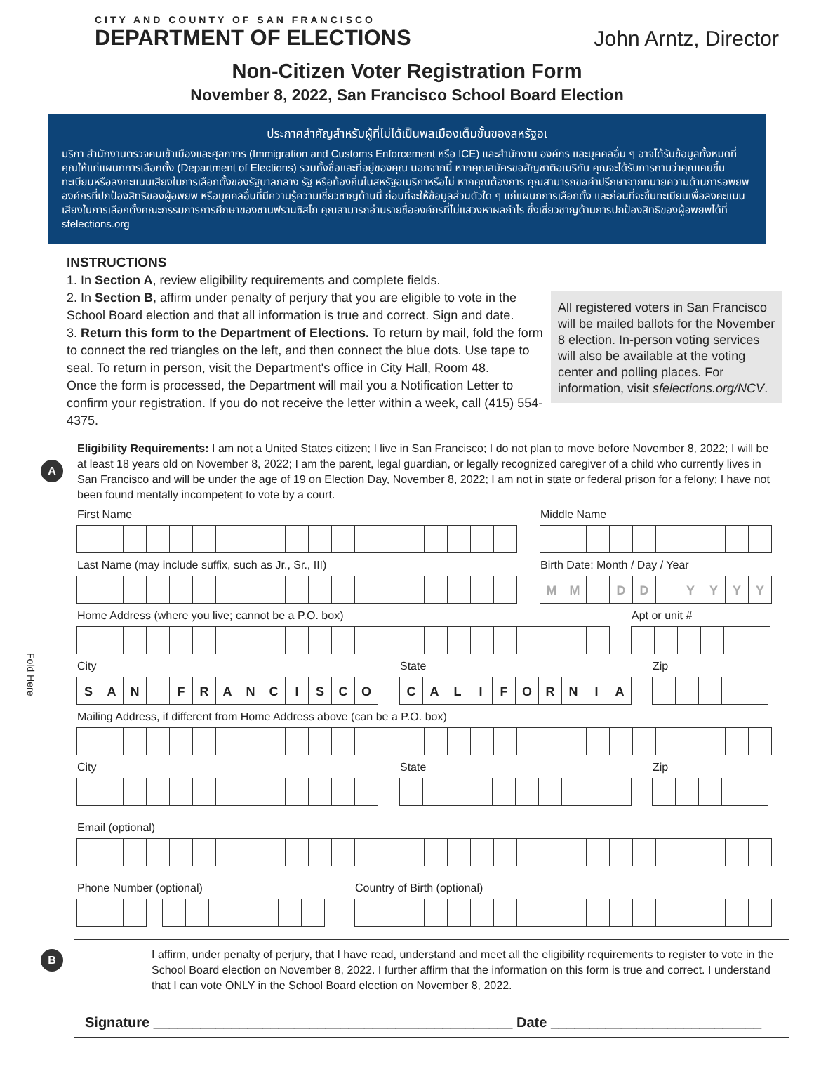CITY AND COUNTY OF SAN FRANCISCO
DEPARTMENT OF ELECTIONS
John Arntz, Director
Non-Citizen Voter Registration Form
November 8, 2022, San Francisco School Board Election
ประกาศสำคัญสำหรับผู้ที่ไม่ได้เป็นพลเมืองเต็มขั้นของสหรัฐอเ
มริกา สำนักงานตรวจคนเข้าเมืองและศุลกากร (Immigration and Customs Enforcement หรือ ICE) และสำนักงาน องค์กร และบุคคลอื่น ๆ อาจได้รับข้อมูลทั้งหมดที่คุณให้แก่แผนกการเลือกตั้ง (Department of Elections) รวมทั้งชื่อและที่อยู่ของคุณ นอกจากนี้ หากคุณสมัครขอสัญชาติอเมริกัน คุณจะได้รับการถามว่าคุณเคยขึ้นทะเบียนหรือลงคะแนนเสียงในการเลือกตั้งของรัฐบาลกลาง รัฐ หรือท้องถิ่นในสหรัฐอเมริกาหรือไม่ หากคุณต้องการ คุณสามารถขอคำปรึกษาจากทนายความด้านการอพยพ องค์กรที่ปกป้องสิทธิของผู้อพยพ หรือบุคคลอื่นที่มีความรู้ความเชี่ยวชาญด้านนี้ ก่อนที่จะให้ข้อมูลส่วนตัวใด ๆ แก่แผนกการเลือกตั้ง และก่อนที่จะขึ้นทะเบียนเพื่อลงคะแนนเสียงในการเลือกตั้งคณะกรรมการการศึกษาของซานฟรานซิสโก คุณสามารถอ่านรายชื่อองค์กรที่ไม่แสวงหาผลกำไร ซึ่งเชี่ยวชาญด้านการปกป้องสิทธิของผู้อพยพได้ที่ sfelections.org
INSTRUCTIONS
1. In Section A, review eligibility requirements and complete fields.
2. In Section B, affirm under penalty of perjury that you are eligible to vote in the School Board election and that all information is true and correct. Sign and date.
3. Return this form to the Department of Elections. To return by mail, fold the form to connect the red triangles on the left, and then connect the blue dots. Use tape to seal. To return in person, visit the Department's office in City Hall, Room 48.
Once the form is processed, the Department will mail you a Notification Letter to confirm your registration. If you do not receive the letter within a week, call (415) 554-4375.
All registered voters in San Francisco will be mailed ballots for the November 8 election. In-person voting services will also be available at the voting center and polling places. For information, visit sfelections.org/NCV.
A
Eligibility Requirements: I am not a United States citizen; I live in San Francisco; I do not plan to move before November 8, 2022; I will be at least 18 years old on November 8, 2022; I am the parent, legal guardian, or legally recognized caregiver of a child who currently lives in San Francisco and will be under the age of 19 on Election Day, November 8, 2022; I am not in state or federal prison for a felony; I have not been found mentally incompetent to vote by a court.
First Name Middle Name
Last Name (may include suffix, such as Jr., Sr., III) Birth Date: Month / Day / Year
MM DD YYYY
Home Address (where you live; cannot be a P.O. box) Apt or unit #
City
SAN FRANCISCO
State
CALIFORNIA
Zip
Mailing Address, if different from Home Address above (can be a P.O. box)
City State Zip
Email (optional)
Phone Number (optional) Country of Birth (optional)
B
I affirm, under penalty of perjury, that I have read, understand and meet all the eligibility requirements to register to vote in the School Board election on November 8, 2022. I further affirm that the information on this form is true and correct. I understand that I can vote ONLY in the School Board election on November 8, 2022.
Signature ______________________________________________ Date ___________________________
Fold Here